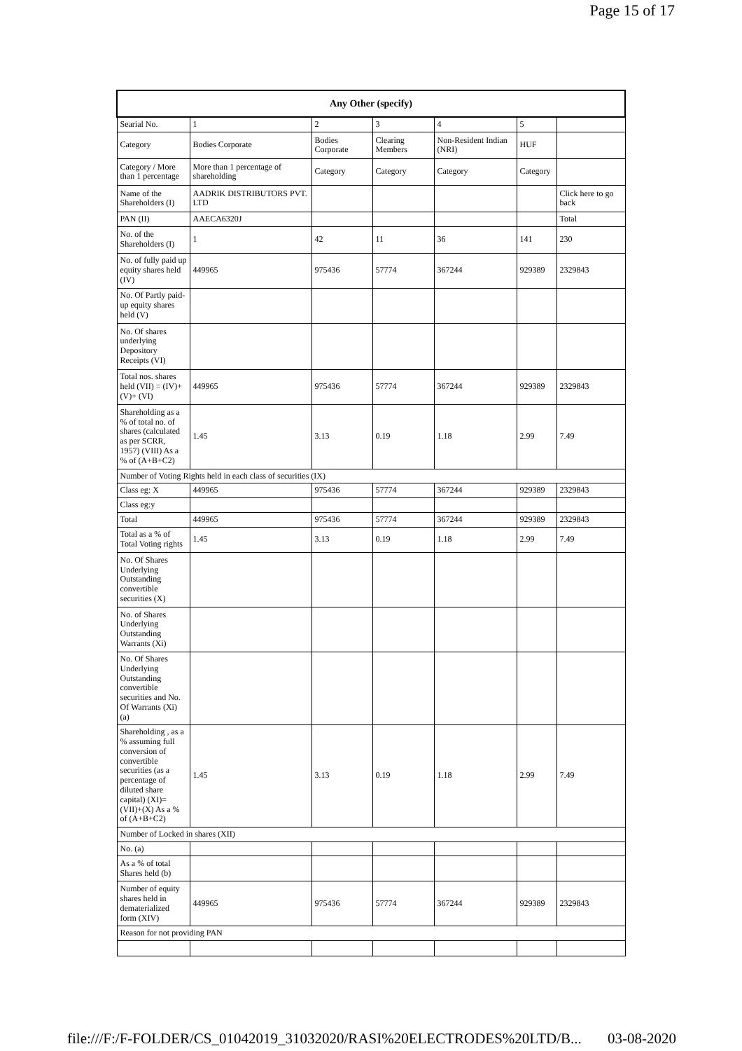Page 15 of 17
| Any Other (specify) | | | | | | |
| --- | --- | --- | --- | --- | --- | --- |
| Searial No. | 1 | 2 | 3 | 4 | 5 | |
| Category | Bodies Corporate | Bodies Corporate | Clearing Members | Non-Resident Indian (NRI) | HUF | |
| Category / More than 1 percentage | More than 1 percentage of shareholding | Category | Category | Category | Category | |
| Name of the Shareholders (I) | AADRIK DISTRIBUTORS PVT. LTD | | | | | Click here to go back |
| PAN (II) | AAECA6320J | | | | | Total |
| No. of the Shareholders (I) | 1 | 42 | 11 | 36 | 141 | 230 |
| No. of fully paid up equity shares held (IV) | 449965 | 975436 | 57774 | 367244 | 929389 | 2329843 |
| No. Of Partly paid-up equity shares held (V) | | | | | | |
| No. Of shares underlying Depository Receipts (VI) | | | | | | |
| Total nos. shares held (VII) = (IV)+(V)+ (VI) | 449965 | 975436 | 57774 | 367244 | 929389 | 2329843 |
| Shareholding as a % of total no. of shares (calculated as per SCRR, 1957) (VIII) As a % of (A+B+C2) | 1.45 | 3.13 | 0.19 | 1.18 | 2.99 | 7.49 |
| Number of Voting Rights held in each class of securities (IX) | | | | | | |
| Class eg: X | 449965 | 975436 | 57774 | 367244 | 929389 | 2329843 |
| Class eg:y | | | | | | |
| Total | 449965 | 975436 | 57774 | 367244 | 929389 | 2329843 |
| Total as a % of Total Voting rights | 1.45 | 3.13 | 0.19 | 1.18 | 2.99 | 7.49 |
| No. Of Shares Underlying Outstanding convertible securities (X) | | | | | | |
| No. of Shares Underlying Outstanding Warrants (Xi) | | | | | | |
| No. Of Shares Underlying Outstanding convertible securities and No. Of Warrants (Xi) (a) | | | | | | |
| Shareholding , as a % assuming full conversion of convertible securities (as a percentage of diluted share capital) (XI)= (VII)+(X) As a % of (A+B+C2) | 1.45 | 3.13 | 0.19 | 1.18 | 2.99 | 7.49 |
| Number of Locked in shares (XII) | | | | | | |
| No. (a) | | | | | | |
| As a % of total Shares held (b) | | | | | | |
| Number of equity shares held in dematerialized form (XIV) | 449965 | 975436 | 57774 | 367244 | 929389 | 2329843 |
| Reason for not providing PAN | | | | | | |
file:///F:/F-FOLDER/CS_01042019_31032020/RASI%20ELECTRODES%20LTD/B... 03-08-2020